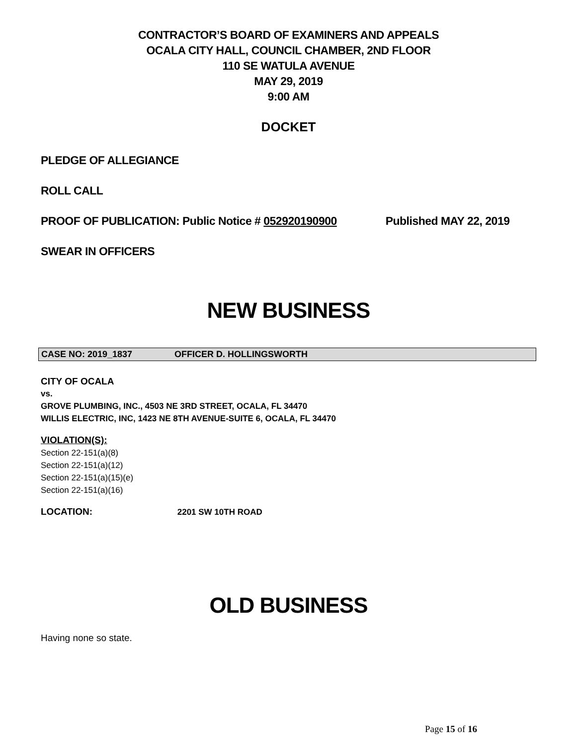CONTRACTOR’S BOARD OF EXAMINERS AND APPEALS
OCALA CITY HALL, COUNCIL CHAMBER, 2ND FLOOR
110 SE WATULA AVENUE
MAY 29, 2019
9:00 AM
DOCKET
PLEDGE OF ALLEGIANCE
ROLL CALL
PROOF OF PUBLICATION: Public Notice # 052920190900 Published MAY 22, 2019
SWEAR IN OFFICERS
NEW BUSINESS
CASE NO: 2019_1837 OFFICER D. HOLLINGSWORTH
CITY OF OCALA
vs.
GROVE PLUMBING, INC., 4503 NE 3RD STREET, OCALA, FL 34470
WILLIS ELECTRIC, INC, 1423 NE 8TH AVENUE-SUITE 6, OCALA, FL 34470
VIOLATION(S):
Section 22-151(a)(8)
Section 22-151(a)(12)
Section 22-151(a)(15)(e)
Section 22-151(a)(16)
LOCATION: 2201 SW 10TH ROAD
OLD BUSINESS
Having none so state.
Page 15 of 16